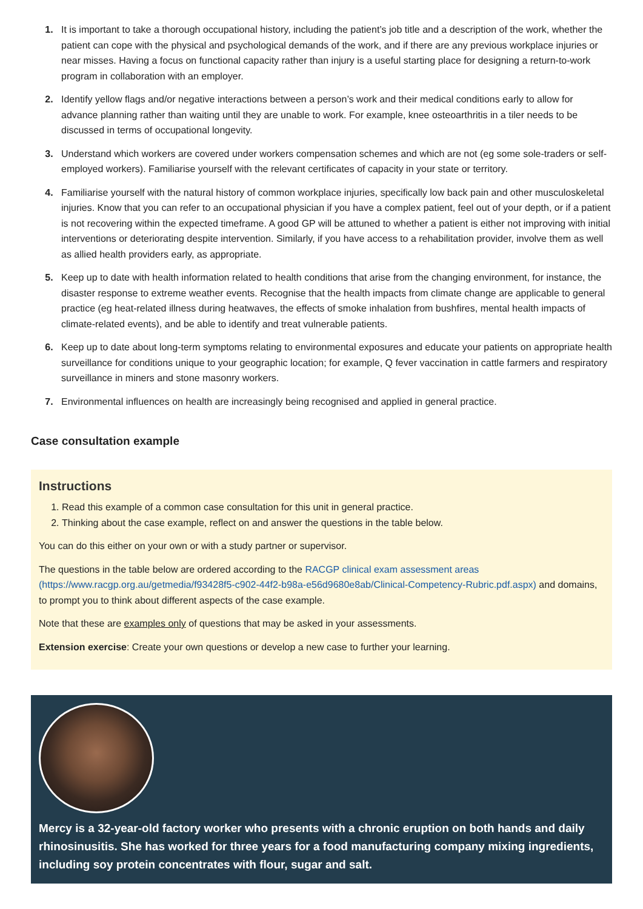1. It is important to take a thorough occupational history, including the patient’s job title and a description of the work, whether the patient can cope with the physical and psychological demands of the work, and if there are any previous workplace injuries or near misses. Having a focus on functional capacity rather than injury is a useful starting place for designing a return-to-work program in collaboration with an employer.
2. Identify yellow flags and/or negative interactions between a person’s work and their medical conditions early to allow for advance planning rather than waiting until they are unable to work. For example, knee osteoarthritis in a tiler needs to be discussed in terms of occupational longevity.
3. Understand which workers are covered under workers compensation schemes and which are not (eg some sole-traders or self-employed workers). Familiarise yourself with the relevant certificates of capacity in your state or territory.
4. Familiarise yourself with the natural history of common workplace injuries, specifically low back pain and other musculoskeletal injuries. Know that you can refer to an occupational physician if you have a complex patient, feel out of your depth, or if a patient is not recovering within the expected timeframe. A good GP will be attuned to whether a patient is either not improving with initial interventions or deteriorating despite intervention. Similarly, if you have access to a rehabilitation provider, involve them as well as allied health providers early, as appropriate.
5. Keep up to date with health information related to health conditions that arise from the changing environment, for instance, the disaster response to extreme weather events. Recognise that the health impacts from climate change are applicable to general practice (eg heat-related illness during heatwaves, the effects of smoke inhalation from bushfires, mental health impacts of climate-related events), and be able to identify and treat vulnerable patients.
6. Keep up to date about long-term symptoms relating to environmental exposures and educate your patients on appropriate health surveillance for conditions unique to your geographic location; for example, Q fever vaccination in cattle farmers and respiratory surveillance in miners and stone masonry workers.
7. Environmental influences on health are increasingly being recognised and applied in general practice.
Case consultation example
Instructions
1. Read this example of a common case consultation for this unit in general practice.
2. Thinking about the case example, reflect on and answer the questions in the table below.
You can do this either on your own or with a study partner or supervisor.
The questions in the table below are ordered according to the RACGP clinical exam assessment areas (https://www.racgp.org.au/getmedia/f93428f5-c902-44f2-b98a-e56d9680e8ab/Clinical-Competency-Rubric.pdf.aspx) and domains, to prompt you to think about different aspects of the case example.
Note that these are examples only of questions that may be asked in your assessments.
Extension exercise: Create your own questions or develop a new case to further your learning.
Mercy is a 32-year-old factory worker who presents with a chronic eruption on both hands and daily rhinosinusitis. She has worked for three years for a food manufacturing company mixing ingredients, including soy protein concentrates with flour, sugar and salt.